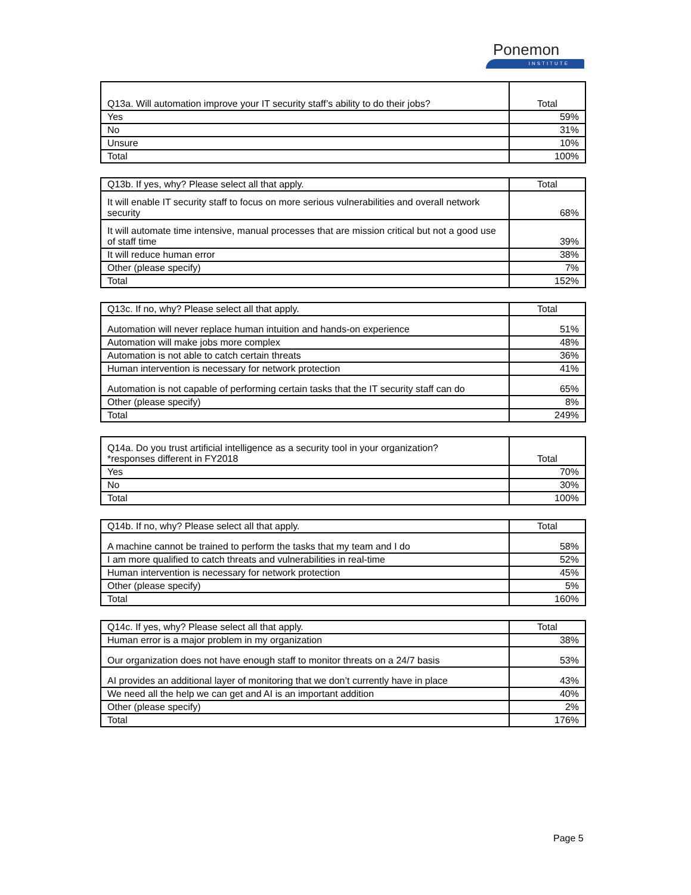Ponemon
INSTITUTE
| Q13a. Will automation improve your IT security staff’s ability to do their jobs? | Total |
| --- | --- |
| Yes | 59% |
| No | 31% |
| Unsure | 10% |
| Total | 100% |
| Q13b. If yes, why? Please select all that apply. | Total |
| --- | --- |
| It will enable IT security staff to focus on more serious vulnerabilities and overall network security | 68% |
| It will automate time intensive, manual processes that are mission critical but not a good use of staff time | 39% |
| It will reduce human error | 38% |
| Other (please specify) | 7% |
| Total | 152% |
| Q13c. If no, why? Please select all that apply. | Total |
| --- | --- |
| Automation will never replace human intuition and hands-on experience | 51% |
| Automation will make jobs more complex | 48% |
| Automation is not able to catch certain threats | 36% |
| Human intervention is necessary for network protection | 41% |
| Automation is not capable of performing certain tasks that the IT security staff can do | 65% |
| Other (please specify) | 8% |
| Total | 249% |
| Q14a. Do you trust artificial intelligence as a security tool in your organization? *responses different in FY2018 | Total |
| --- | --- |
| Yes | 70% |
| No | 30% |
| Total | 100% |
| Q14b. If no, why? Please select all that apply. | Total |
| --- | --- |
| A machine cannot be trained to perform the tasks that my team and I do | 58% |
| I am more qualified to catch threats and vulnerabilities in real-time | 52% |
| Human intervention is necessary for network protection | 45% |
| Other (please specify) | 5% |
| Total | 160% |
| Q14c. If yes, why? Please select all that apply. | Total |
| --- | --- |
| Human error is a major problem in my organization | 38% |
| Our organization does not have enough staff to monitor threats on a 24/7 basis | 53% |
| AI provides an additional layer of monitoring that we don’t currently have in place | 43% |
| We need all the help we can get and AI is an important addition | 40% |
| Other (please specify) | 2% |
| Total | 176% |
Page 5